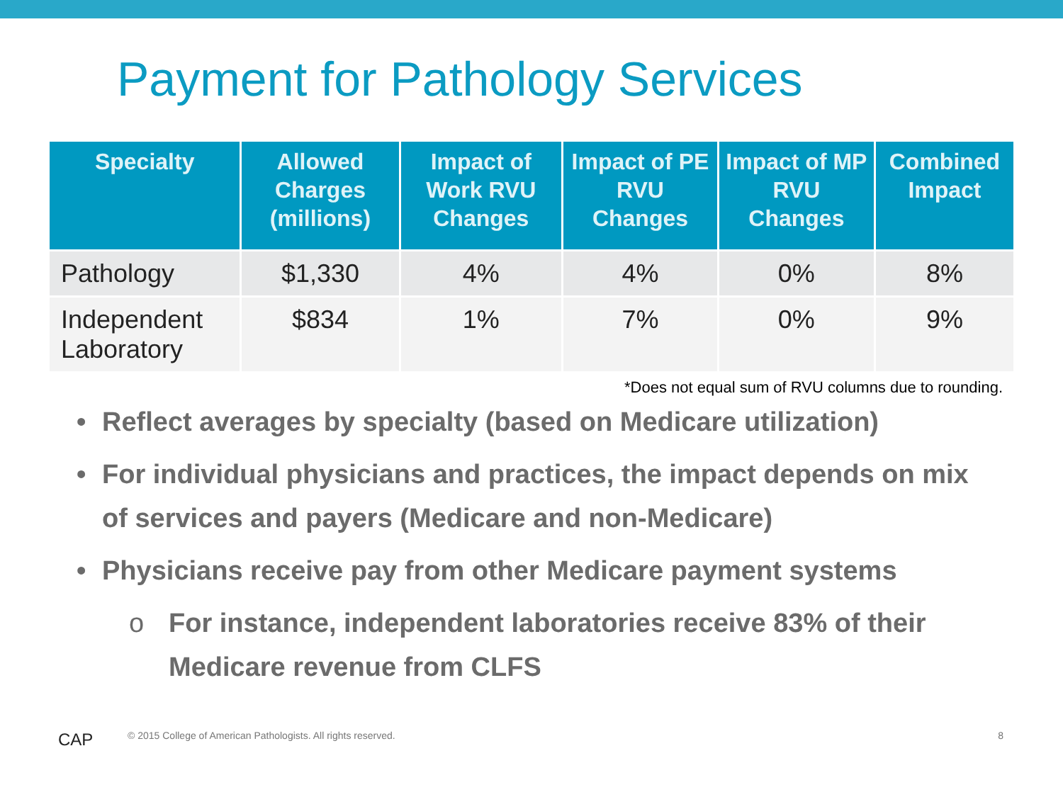Payment for Pathology Services
| Specialty | Allowed Charges (millions) | Impact of Work RVU Changes | Impact of PE RVU Changes | Impact of MP RVU Changes | Combined Impact |
| --- | --- | --- | --- | --- | --- |
| Pathology | $1,330 | 4% | 4% | 0% | 8% |
| Independent Laboratory | $834 | 1% | 7% | 0% | 9% |
*Does not equal sum of RVU columns due to rounding.
• Reflect averages by specialty (based on Medicare utilization)
• For individual physicians and practices, the impact depends on mix of services and payers (Medicare and non-Medicare)
• Physicians receive pay from other Medicare payment systems
o For instance, independent laboratories receive 83% of their Medicare revenue from CLFS
CAP
© 2015 College of American Pathologists. All rights reserved.
8